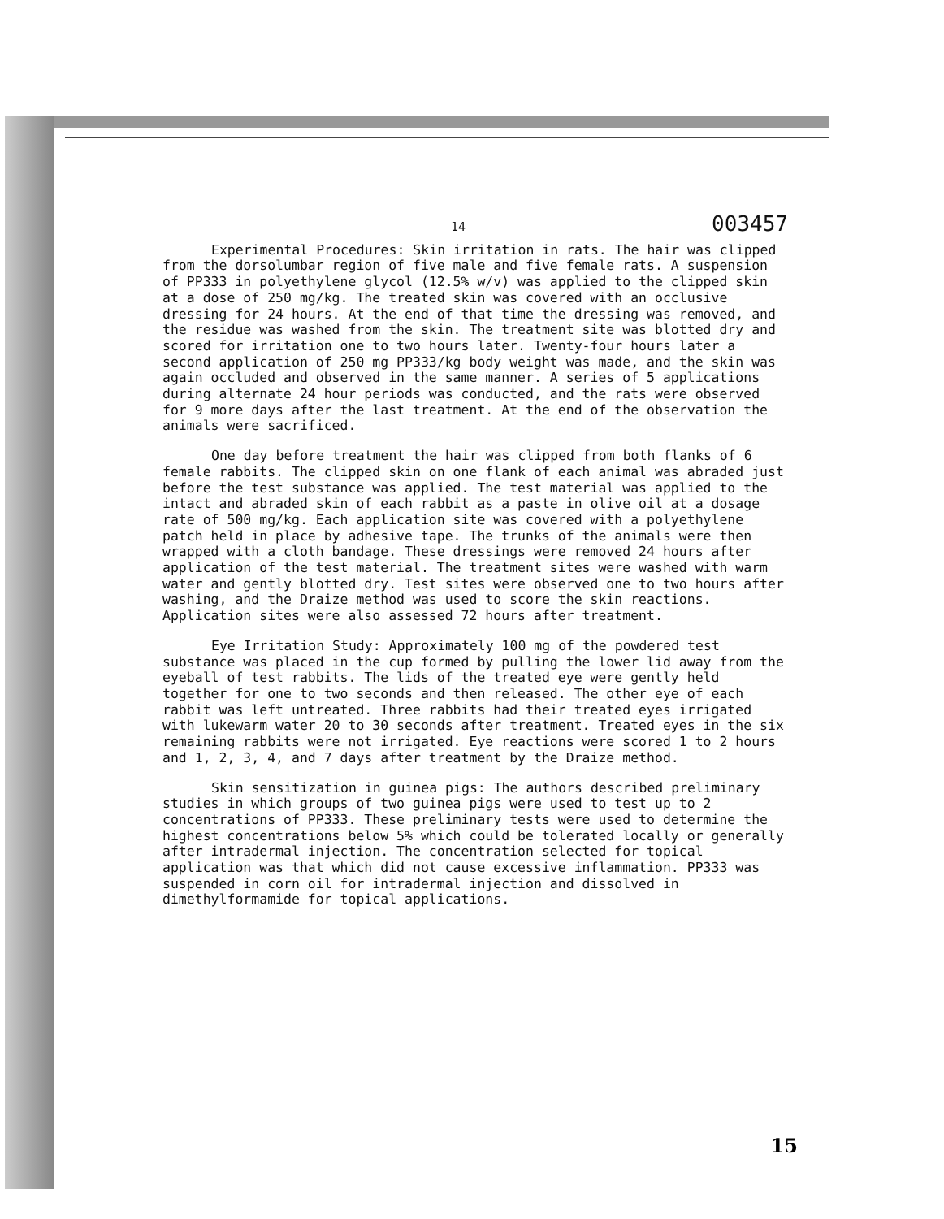14 003457
Experimental Procedures: Skin irritation in rats. The hair was clipped from the dorsolumbar region of five male and five female rats. A suspension of PP333 in polyethylene glycol (12.5% w/v) was applied to the clipped skin at a dose of 250 mg/kg. The treated skin was covered with an occlusive dressing for 24 hours. At the end of that time the dressing was removed, and the residue was washed from the skin. The treatment site was blotted dry and scored for irritation one to two hours later. Twenty-four hours later a second application of 250 mg PP333/kg body weight was made, and the skin was again occluded and observed in the same manner. A series of 5 applications during alternate 24 hour periods was conducted, and the rats were observed for 9 more days after the last treatment. At the end of the observation the animals were sacrificed.
One day before treatment the hair was clipped from both flanks of 6 female rabbits. The clipped skin on one flank of each animal was abraded just before the test substance was applied. The test material was applied to the intact and abraded skin of each rabbit as a paste in olive oil at a dosage rate of 500 mg/kg. Each application site was covered with a polyethylene patch held in place by adhesive tape. The trunks of the animals were then wrapped with a cloth bandage. These dressings were removed 24 hours after application of the test material. The treatment sites were washed with warm water and gently blotted dry. Test sites were observed one to two hours after washing, and the Draize method was used to score the skin reactions. Application sites were also assessed 72 hours after treatment.
Eye Irritation Study: Approximately 100 mg of the powdered test substance was placed in the cup formed by pulling the lower lid away from the eyeball of test rabbits. The lids of the treated eye were gently held together for one to two seconds and then released. The other eye of each rabbit was left untreated. Three rabbits had their treated eyes irrigated with lukewarm water 20 to 30 seconds after treatment. Treated eyes in the six remaining rabbits were not irrigated. Eye reactions were scored 1 to 2 hours and 1, 2, 3, 4, and 7 days after treatment by the Draize method.
Skin sensitization in guinea pigs: The authors described preliminary studies in which groups of two guinea pigs were used to test up to 2 concentrations of PP333. These preliminary tests were used to determine the highest concentrations below 5% which could be tolerated locally or generally after intradermal injection. The concentration selected for topical application was that which did not cause excessive inflammation. PP333 was suspended in corn oil for intradermal injection and dissolved in dimethylformamide for topical applications.
15